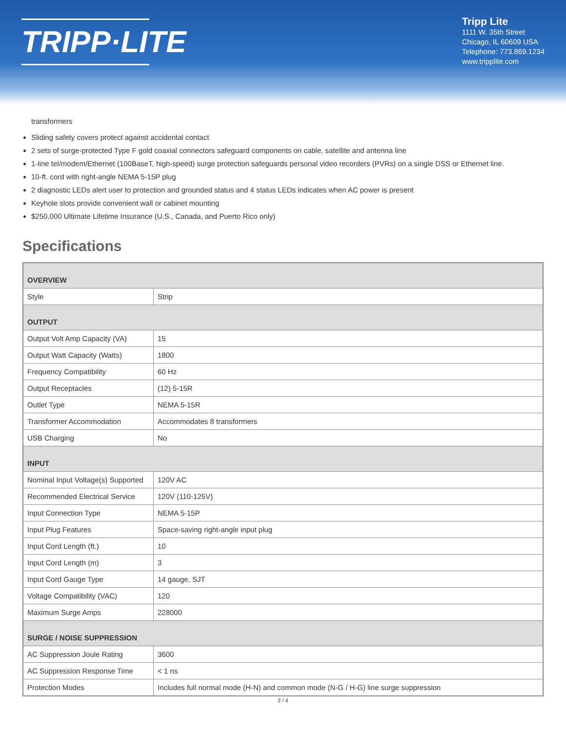TRIPP·LITE
Tripp Lite
1111 W. 35th Street
Chicago, IL 60609 USA
Telephone: 773.869.1234
www.tripplite.com
transformers
Sliding safety covers protect against accidental contact
2 sets of surge-protected Type F gold coaxial connectors safeguard components on cable, satellite and antenna line
1-line tel/modem/Ethernet (100BaseT, high-speed) surge protection safeguards personal video recorders (PVRs) on a single DSS or Ethernet line.
10-ft. cord with right-angle NEMA 5-15P plug
2 diagnostic LEDs alert user to protection and grounded status and 4 status LEDs indicates when AC power is present
Keyhole slots provide convenient wall or cabinet mounting
$250,000 Ultimate Lifetime Insurance (U.S., Canada, and Puerto Rico only)
Specifications
| OVERVIEW | |
| --- | --- |
| Style | Strip |
| OUTPUT | |
| Output Volt Amp Capacity (VA) | 15 |
| Output Watt Capacity (Watts) | 1800 |
| Frequency Compatibility | 60 Hz |
| Output Receptacles | (12) 5-15R |
| Outlet Type | NEMA 5-15R |
| Transformer Accommodation | Accommodates 8 transformers |
| USB Charging | No |
| INPUT | |
| Nominal Input Voltage(s) Supported | 120V AC |
| Recommended Electrical Service | 120V (110-125V) |
| Input Connection Type | NEMA 5-15P |
| Input Plug Features | Space-saving right-angle input plug |
| Input Cord Length (ft.) | 10 |
| Input Cord Length (m) | 3 |
| Input Cord Gauge Type | 14 gauge, SJT |
| Voltage Compatibility (VAC) | 120 |
| Maximum Surge Amps | 228000 |
| SURGE / NOISE SUPPRESSION | |
| AC Suppression Joule Rating | 3600 |
| AC Suppression Response Time | < 1 ns |
| Protection Modes | Includes full normal mode (H-N) and common mode (N-G / H-G) line surge suppression |
2 / 4